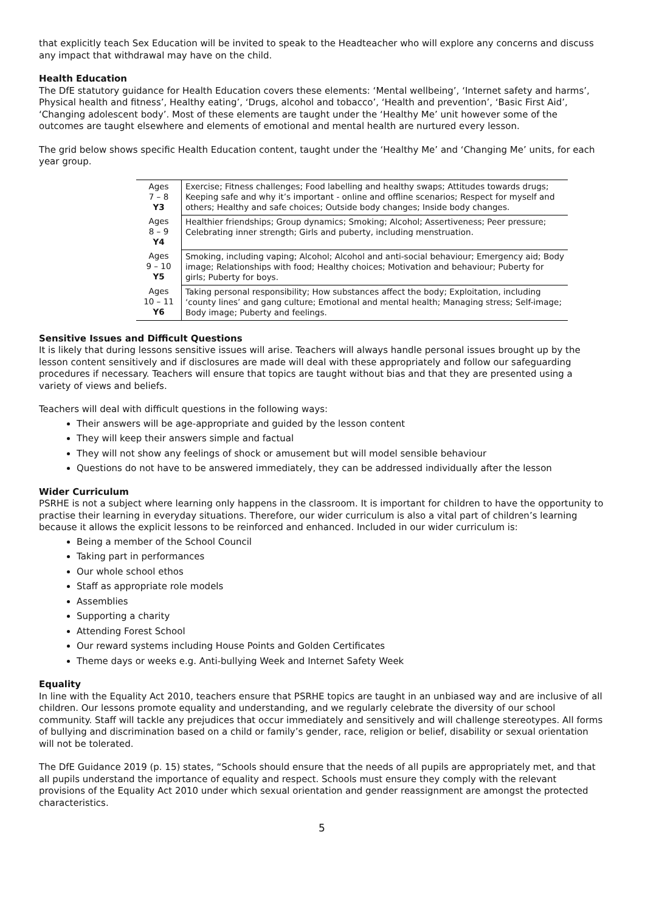that explicitly teach Sex Education will be invited to speak to the Headteacher who will explore any concerns and discuss any impact that withdrawal may have on the child.
Health Education
The DfE statutory guidance for Health Education covers these elements: ‘Mental wellbeing’, ‘Internet safety and harms’, Physical health and fitness’, Healthy eating’, ‘Drugs, alcohol and tobacco’, ‘Health and prevention’, ‘Basic First Aid’, ‘Changing adolescent body’. Most of these elements are taught under the ‘Healthy Me’ unit however some of the outcomes are taught elsewhere and elements of emotional and mental health are nurtured every lesson.
The grid below shows specific Health Education content, taught under the ‘Healthy Me’ and ‘Changing Me’ units, for each year group.
| Ages 7 – 8 Y3 | Exercise; Fitness challenges; Food labelling and healthy swaps; Attitudes towards drugs; Keeping safe and why it’s important - online and offline scenarios; Respect for myself and others; Healthy and safe choices; Outside body changes; Inside body changes. |
| Ages 8 – 9 Y4 | Healthier friendships; Group dynamics; Smoking; Alcohol; Assertiveness; Peer pressure; Celebrating inner strength; Girls and puberty, including menstruation. |
| Ages 9 – 10 Y5 | Smoking, including vaping; Alcohol; Alcohol and anti-social behaviour; Emergency aid; Body image; Relationships with food; Healthy choices; Motivation and behaviour; Puberty for girls; Puberty for boys. |
| Ages 10 – 11 Y6 | Taking personal responsibility; How substances affect the body; Exploitation, including ‘county lines’ and gang culture; Emotional and mental health; Managing stress; Self-image; Body image; Puberty and feelings. |
Sensitive Issues and Difficult Questions
It is likely that during lessons sensitive issues will arise. Teachers will always handle personal issues brought up by the lesson content sensitively and if disclosures are made will deal with these appropriately and follow our safeguarding procedures if necessary. Teachers will ensure that topics are taught without bias and that they are presented using a variety of views and beliefs.
Teachers will deal with difficult questions in the following ways:
Their answers will be age-appropriate and guided by the lesson content
They will keep their answers simple and factual
They will not show any feelings of shock or amusement but will model sensible behaviour
Questions do not have to be answered immediately, they can be addressed individually after the lesson
Wider Curriculum
PSRHE is not a subject where learning only happens in the classroom. It is important for children to have the opportunity to practise their learning in everyday situations. Therefore, our wider curriculum is also a vital part of children’s learning because it allows the explicit lessons to be reinforced and enhanced. Included in our wider curriculum is:
Being a member of the School Council
Taking part in performances
Our whole school ethos
Staff as appropriate role models
Assemblies
Supporting a charity
Attending Forest School
Our reward systems including House Points and Golden Certificates
Theme days or weeks e.g. Anti-bullying Week and Internet Safety Week
Equality
In line with the Equality Act 2010, teachers ensure that PSRHE topics are taught in an unbiased way and are inclusive of all children. Our lessons promote equality and understanding, and we regularly celebrate the diversity of our school community. Staff will tackle any prejudices that occur immediately and sensitively and will challenge stereotypes. All forms of bullying and discrimination based on a child or family’s gender, race, religion or belief, disability or sexual orientation will not be tolerated.
The DfE Guidance 2019 (p. 15) states, “Schools should ensure that the needs of all pupils are appropriately met, and that all pupils understand the importance of equality and respect. Schools must ensure they comply with the relevant provisions of the Equality Act 2010 under which sexual orientation and gender reassignment are amongst the protected characteristics.
5